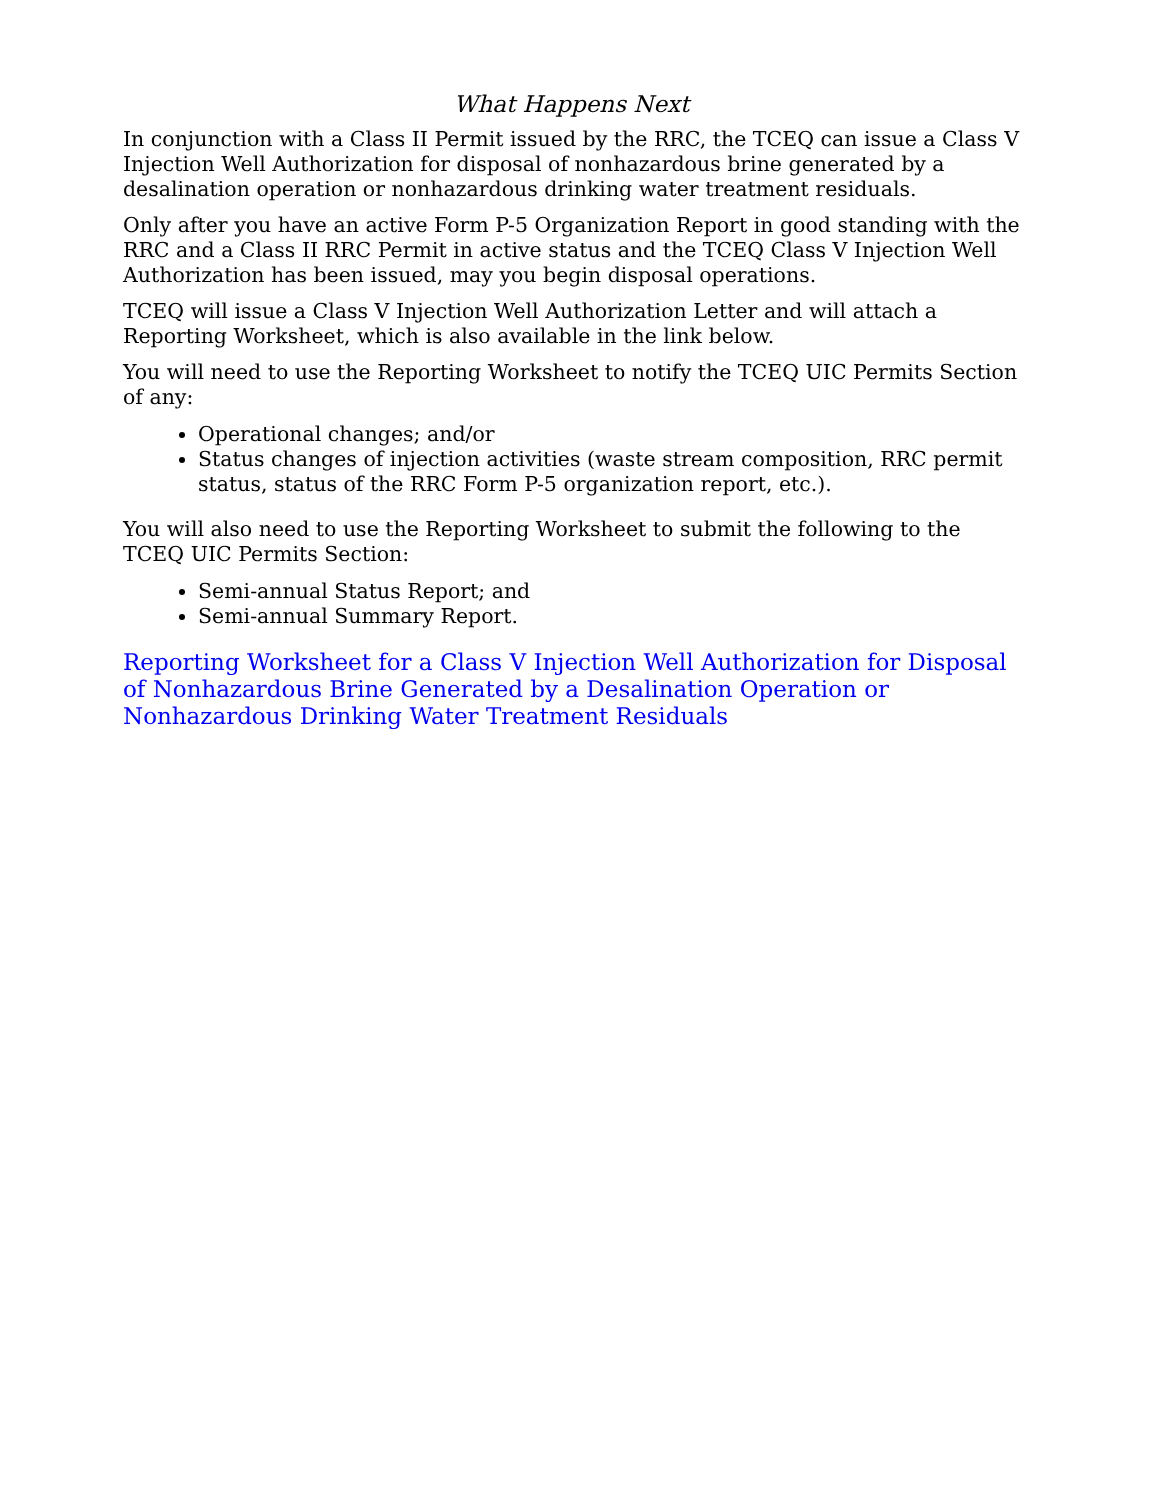What Happens Next
In conjunction with a Class II Permit issued by the RRC, the TCEQ can issue a Class V Injection Well Authorization for disposal of nonhazardous brine generated by a desalination operation or nonhazardous drinking water treatment residuals.
Only after you have an active Form P-5 Organization Report in good standing with the RRC and a Class II RRC Permit in active status and the TCEQ Class V Injection Well Authorization has been issued, may you begin disposal operations.
TCEQ will issue a Class V Injection Well Authorization Letter and will attach a Reporting Worksheet, which is also available in the link below.
You will need to use the Reporting Worksheet to notify the TCEQ UIC Permits Section of any:
Operational changes; and/or
Status changes of injection activities (waste stream composition, RRC permit status, status of the RRC Form P-5 organization report, etc.).
You will also need to use the Reporting Worksheet to submit the following to the TCEQ UIC Permits Section:
Semi-annual Status Report; and
Semi-annual Summary Report.
Reporting Worksheet for a Class V Injection Well Authorization for Disposal of Nonhazardous Brine Generated by a Desalination Operation or Nonhazardous Drinking Water Treatment Residuals